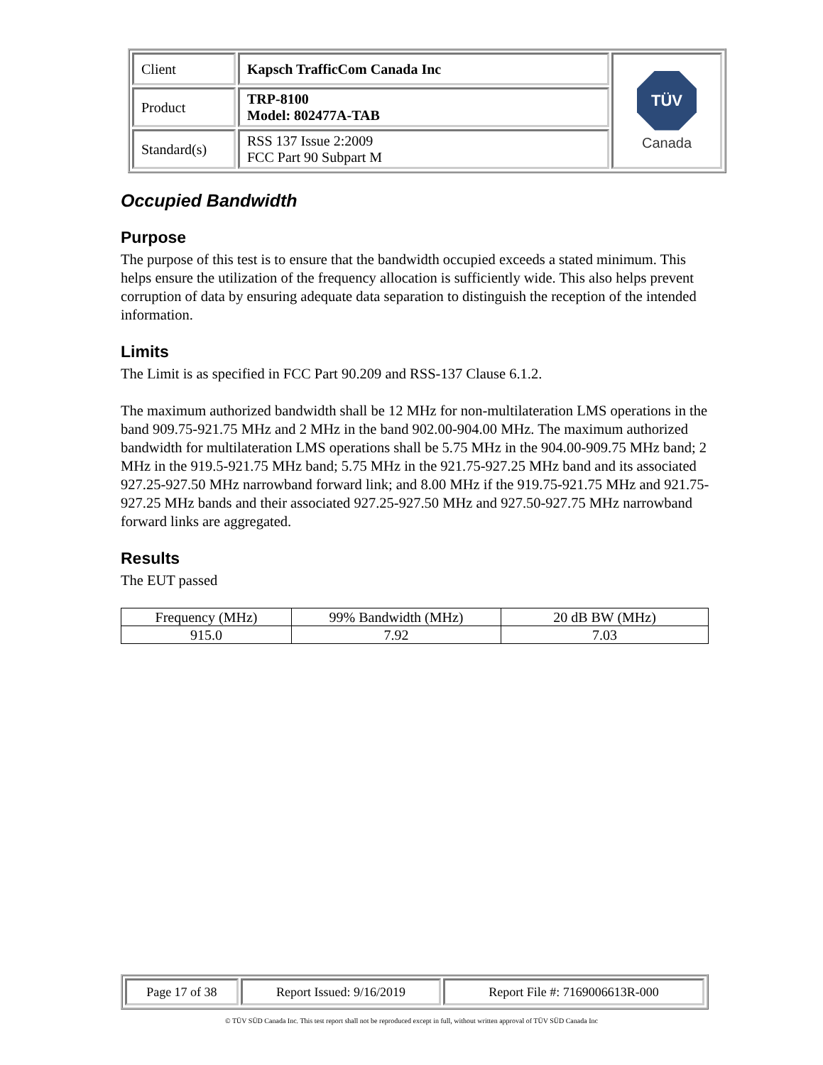| Client | Kapsch TrafficCom Canada Inc | TÜV Canada |
| Product | TRP-8100 Model: 802477A-TAB | |
| Standard(s) | RSS 137 Issue 2:2009 FCC Part 90 Subpart M | |
Occupied Bandwidth
Purpose
The purpose of this test is to ensure that the bandwidth occupied exceeds a stated minimum. This helps ensure the utilization of the frequency allocation is sufficiently wide. This also helps prevent corruption of data by ensuring adequate data separation to distinguish the reception of the intended information.
Limits
The Limit is as specified in FCC Part 90.209 and RSS-137 Clause 6.1.2.
The maximum authorized bandwidth shall be 12 MHz for non-multilateration LMS operations in the band 909.75-921.75 MHz and 2 MHz in the band 902.00-904.00 MHz. The maximum authorized bandwidth for multilateration LMS operations shall be 5.75 MHz in the 904.00-909.75 MHz band; 2 MHz in the 919.5-921.75 MHz band; 5.75 MHz in the 921.75-927.25 MHz band and its associated 927.25-927.50 MHz narrowband forward link; and 8.00 MHz if the 919.75-921.75 MHz and 921.75-927.25 MHz bands and their associated 927.25-927.50 MHz and 927.50-927.75 MHz narrowband forward links are aggregated.
Results
The EUT passed
| Frequency (MHz) | 99% Bandwidth (MHz) | 20 dB BW (MHz) |
| 915.0 | 7.92 | 7.03 |
| Page 17 of 38 | Report Issued: 9/16/2019 | Report File #: 7169006613R-000 |
© TÜV SÜD Canada Inc. This test report shall not be reproduced except in full, without written approval of TÜV SÜD Canada Inc